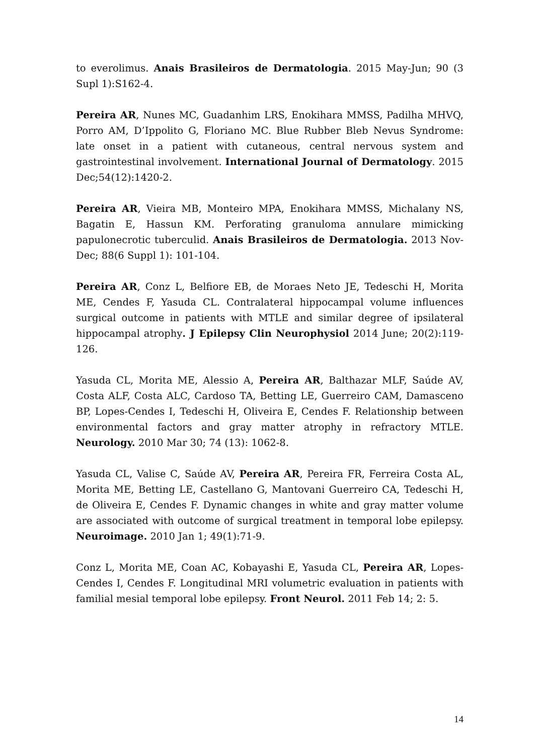to everolimus. Anais Brasileiros de Dermatologia. 2015 May-Jun; 90 (3 Supl 1):S162-4.
Pereira AR, Nunes MC, Guadanhim LRS, Enokihara MMSS, Padilha MHVQ, Porro AM, D’Ippolito G, Floriano MC. Blue Rubber Bleb Nevus Syndrome: late onset in a patient with cutaneous, central nervous system and gastrointestinal involvement. International Journal of Dermatology. 2015 Dec;54(12):1420-2.
Pereira AR, Vieira MB, Monteiro MPA, Enokihara MMSS, Michalany NS, Bagatin E, Hassun KM. Perforating granuloma annulare mimicking papulonecrotic tuberculid. Anais Brasileiros de Dermatologia. 2013 Nov-Dec; 88(6 Suppl 1): 101-104.
Pereira AR, Conz L, Belfiore EB, de Moraes Neto JE, Tedeschi H, Morita ME, Cendes F, Yasuda CL. Contralateral hippocampal volume influences surgical outcome in patients with MTLE and similar degree of ipsilateral hippocampal atrophy. J Epilepsy Clin Neurophysiol 2014 June; 20(2):119-126.
Yasuda CL, Morita ME, Alessio A, Pereira AR, Balthazar MLF, Saúde AV, Costa ALF, Costa ALC, Cardoso TA, Betting LE, Guerreiro CAM, Damasceno BP, Lopes-Cendes I, Tedeschi H, Oliveira E, Cendes F. Relationship between environmental factors and gray matter atrophy in refractory MTLE. Neurology. 2010 Mar 30; 74 (13): 1062-8.
Yasuda CL, Valise C, Saúde AV, Pereira AR, Pereira FR, Ferreira Costa AL, Morita ME, Betting LE, Castellano G, Mantovani Guerreiro CA, Tedeschi H, de Oliveira E, Cendes F. Dynamic changes in white and gray matter volume are associated with outcome of surgical treatment in temporal lobe epilepsy. Neuroimage. 2010 Jan 1; 49(1):71-9.
Conz L, Morita ME, Coan AC, Kobayashi E, Yasuda CL, Pereira AR, Lopes-Cendes I, Cendes F. Longitudinal MRI volumetric evaluation in patients with familial mesial temporal lobe epilepsy. Front Neurol. 2011 Feb 14; 2: 5.
14